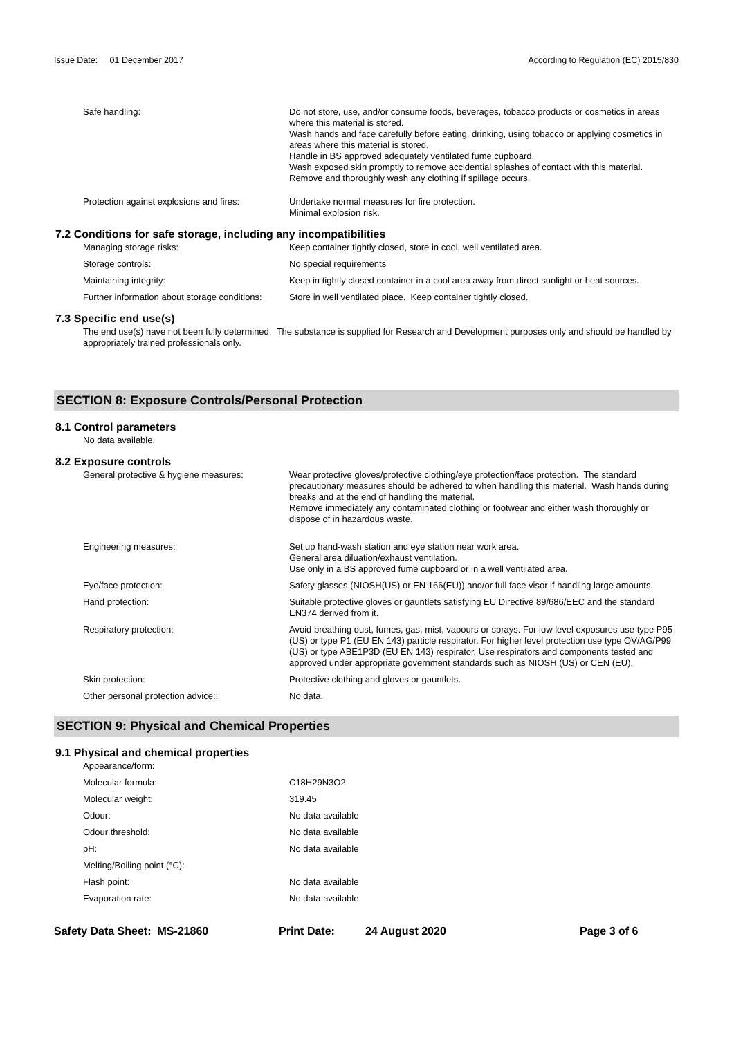Issue Date: 01 December 2017 According to Regulation (EC) 2015/830
Safe handling: Do not store, use, and/or consume foods, beverages, tobacco products or cosmetics in areas where this material is stored.
Wash hands and face carefully before eating, drinking, using tobacco or applying cosmetics in areas where this material is stored.
Handle in BS approved adequately ventilated fume cupboard.
Wash exposed skin promptly to remove accidential splashes of contact with this material.
Remove and thoroughly wash any clothing if spillage occurs.
Protection against explosions and fires:
Undertake normal measures for fire protection.
Minimal explosion risk.
7.2 Conditions for safe storage, including any incompatibilities
Managing storage risks: Keep container tightly closed, store in cool, well ventilated area.
Storage controls: No special requirements
Maintaining integrity: Keep in tightly closed container in a cool area away from direct sunlight or heat sources.
Further information about storage conditions:
Store in well ventilated place. Keep container tightly closed.
7.3 Specific end use(s)
The end use(s) have not been fully determined. The substance is supplied for Research and Development purposes only and should be handled by appropriately trained professionals only.
SECTION 8: Exposure Controls/Personal Protection
8.1 Control parameters
No data available.
8.2 Exposure controls
General protective & hygiene measures: Wear protective gloves/protective clothing/eye protection/face protection. The standard precautionary measures should be adhered to when handling this material. Wash hands during breaks and at the end of handling the material.
Remove immediately any contaminated clothing or footwear and either wash thoroughly or dispose of in hazardous waste.
Engineering measures: Set up hand-wash station and eye station near work area.
General area diluation/exhaust ventilation.
Use only in a BS approved fume cupboard or in a well ventilated area.
Eye/face protection: Safety glasses (NIOSH(US) or EN 166(EU)) and/or full face visor if handling large amounts.
Hand protection: Suitable protective gloves or gauntlets satisfying EU Directive 89/686/EEC and the standard EN374 derived from it.
Respiratory protection: Avoid breathing dust, fumes, gas, mist, vapours or sprays. For low level exposures use type P95 (US) or type P1 (EU EN 143) particle respirator. For higher level protection use type OV/AG/P99 (US) or type ABE1P3D (EU EN 143) respirator. Use respirators and components tested and approved under appropriate government standards such as NIOSH (US) or CEN (EU).
Skin protection: Protective clothing and gloves or gauntlets.
Other personal protection advice:: No data.
SECTION 9: Physical and Chemical Properties
9.1 Physical and chemical properties
Appearance/form:
Molecular formula: C18H29N3O2
Molecular weight: 319.45
Odour: No data available
Odour threshold: No data available
pH: No data available
Melting/Boiling point (°C):
Flash point: No data available
Evaporation rate: No data available
Safety Data Sheet: MS-21860 Print Date: 24 August 2020 Page 3 of 6